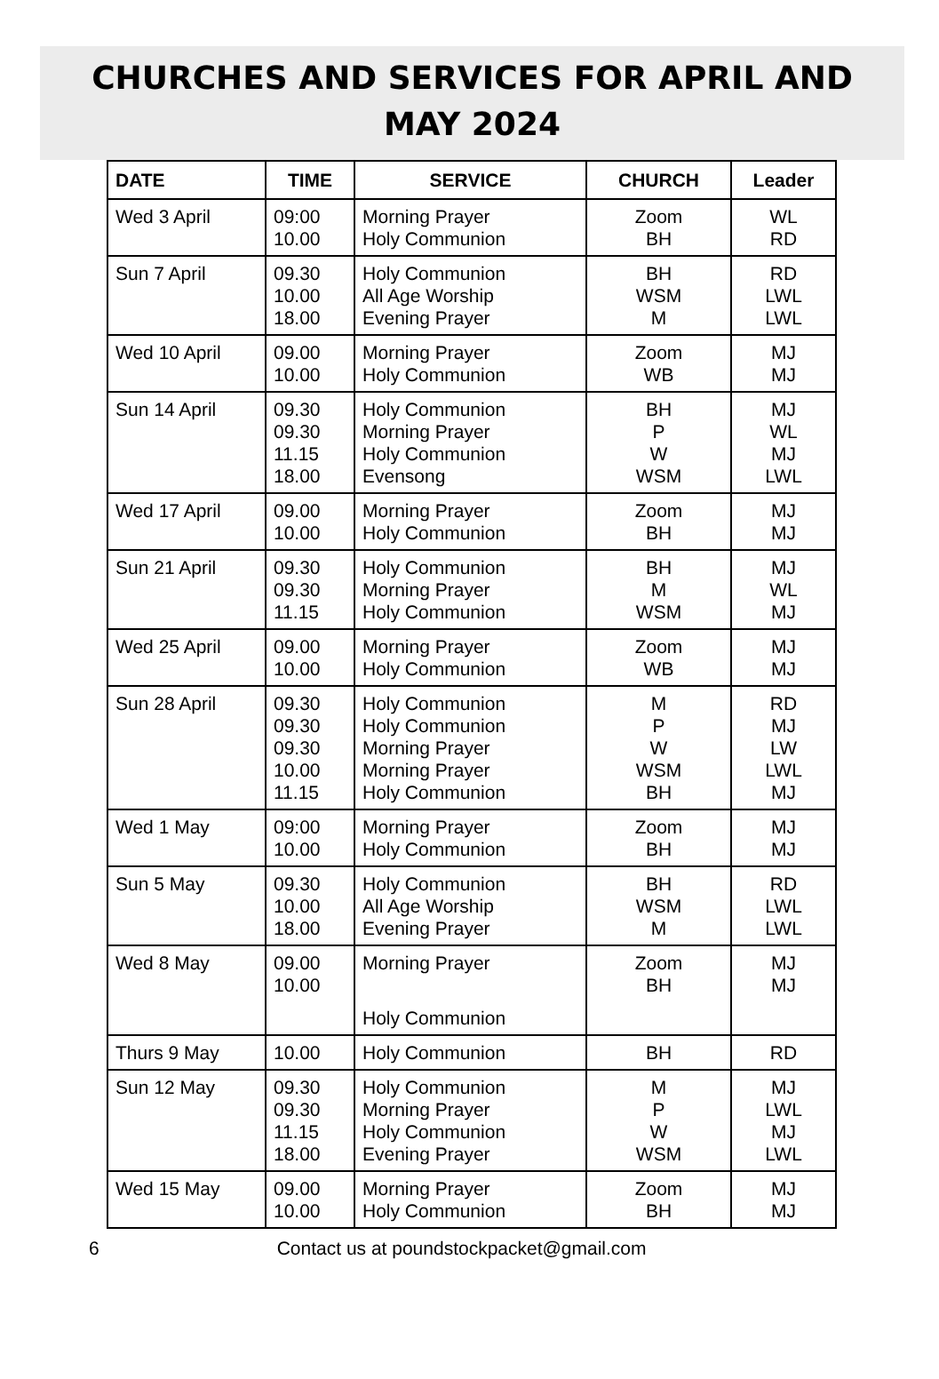CHURCHES AND SERVICES FOR APRIL AND
MAY 2024
| DATE | TIME | SERVICE | CHURCH | Leader |
| --- | --- | --- | --- | --- |
| Wed 3 April | 09:00 10.00 | Morning Prayer Holy Communion | Zoom BH | WL RD |
| Sun 7 April | 09.30 10.00 18.00 | Holy Communion All Age Worship Evening Prayer | BH WSM M | RD LWL LWL |
| Wed 10 April | 09.00 10.00 | Morning Prayer Holy Communion | Zoom WB | MJ MJ |
| Sun 14 April | 09.30 09.30 11.15 18.00 | Holy Communion Morning Prayer Holy Communion Evensong | BH P W WSM | MJ WL MJ LWL |
| Wed 17 April | 09.00 10.00 | Morning Prayer Holy Communion | Zoom BH | MJ MJ |
| Sun 21 April | 09.30 09.30 11.15 | Holy Communion Morning Prayer Holy Communion | BH M WSM | MJ WL MJ |
| Wed 25 April | 09.00 10.00 | Morning Prayer Holy Communion | Zoom WB | MJ MJ |
| Sun 28 April | 09.30 09.30 09.30 10.00 11.15 | Holy Communion Holy Communion Morning Prayer Morning Prayer Holy Communion | M P W WSM BH | RD MJ LW LWL MJ |
| Wed 1 May | 09:00 10.00 | Morning Prayer Holy Communion | Zoom BH | MJ MJ |
| Sun 5 May | 09.30 10.00 18.00 | Holy Communion All Age Worship Evening Prayer | BH WSM M | RD LWL LWL |
| Wed 8 May | 09.00 10.00 | Morning Prayer Holy Communion | Zoom BH | MJ MJ |
| Thurs 9 May | 10.00 | Holy Communion | BH | RD |
| Sun 12 May | 09.30 09.30 11.15 18.00 | Holy Communion Morning Prayer Holy Communion Evening Prayer | M P W WSM | MJ LWL MJ LWL |
| Wed 15 May | 09.00 10.00 | Morning Prayer Holy Communion | Zoom BH | MJ MJ |
6 Contact us at poundstockpacket@gmail.com